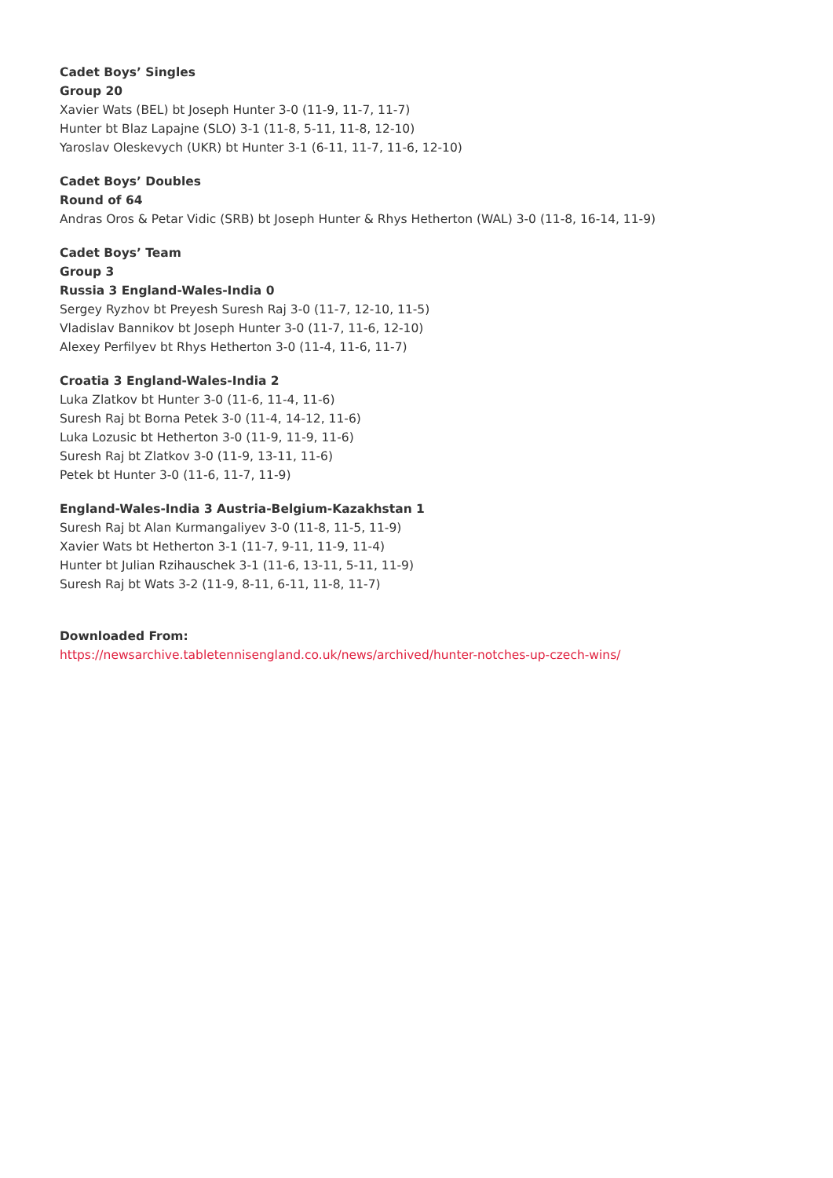Cadet Boys’ Singles
Group 20
Xavier Wats (BEL) bt Joseph Hunter 3-0 (11-9, 11-7, 11-7)
Hunter bt Blaz Lapajne (SLO) 3-1 (11-8, 5-11, 11-8, 12-10)
Yaroslav Oleskevych (UKR) bt Hunter 3-1 (6-11, 11-7, 11-6, 12-10)
Cadet Boys’ Doubles
Round of 64
Andras Oros & Petar Vidic (SRB) bt Joseph Hunter & Rhys Hetherton (WAL) 3-0 (11-8, 16-14, 11-9)
Cadet Boys’ Team
Group 3
Russia 3 England-Wales-India 0
Sergey Ryzhov bt Preyesh Suresh Raj 3-0 (11-7, 12-10, 11-5)
Vladislav Bannikov bt Joseph Hunter 3-0 (11-7, 11-6, 12-10)
Alexey Perfilyev bt Rhys Hetherton 3-0 (11-4, 11-6, 11-7)
Croatia 3 England-Wales-India 2
Luka Zlatkov bt Hunter 3-0 (11-6, 11-4, 11-6)
Suresh Raj bt Borna Petek 3-0 (11-4, 14-12, 11-6)
Luka Lozusic bt Hetherton 3-0 (11-9, 11-9, 11-6)
Suresh Raj bt Zlatkov 3-0 (11-9, 13-11, 11-6)
Petek bt Hunter 3-0 (11-6, 11-7, 11-9)
England-Wales-India 3 Austria-Belgium-Kazakhstan 1
Suresh Raj bt Alan Kurmangaliyev 3-0 (11-8, 11-5, 11-9)
Xavier Wats bt Hetherton 3-1 (11-7, 9-11, 11-9, 11-4)
Hunter bt Julian Rzihauschek 3-1 (11-6, 13-11, 5-11, 11-9)
Suresh Raj bt Wats 3-2 (11-9, 8-11, 6-11, 11-8, 11-7)
Downloaded From:
https://newsarchive.tabletennisengland.co.uk/news/archived/hunter-notches-up-czech-wins/